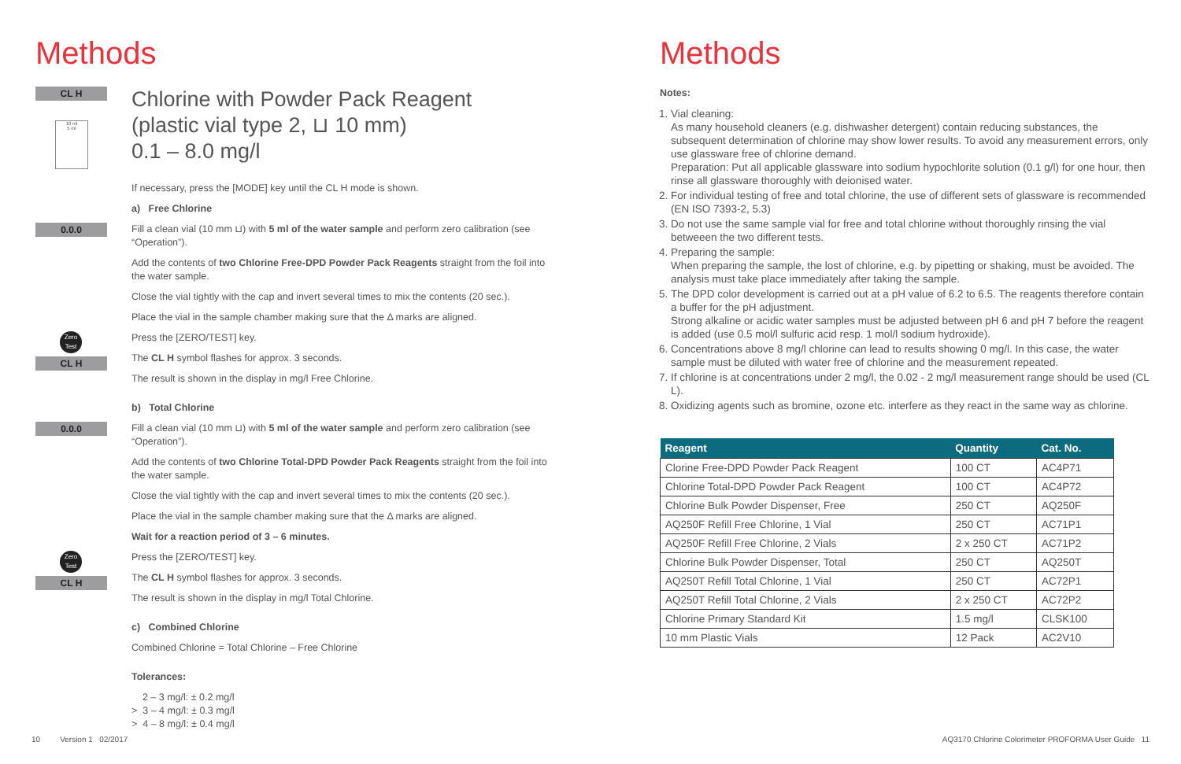Methods
CL H
10 ml
5 ml
Chlorine with Powder Pack Reagent
(plastic vial type 2, ⊔ 10 mm)
0.1 – 8.0 mg/l
If necessary, press the [MODE] key until the CL H mode is shown.
a) Free Chlorine
0.0.0
Fill a clean vial (10 mm ⊔) with 5 ml of the water sample and perform zero calibration (see “Operation”).
Add the contents of two Chlorine Free-DPD Powder Pack Reagents straight from the foil into the water sample.
Close the vial tightly with the cap and invert several times to mix the contents (20 sec.).
Place the vial in the sample chamber making sure that the Δ marks are aligned.
Zero
Test
CL H
Press the [ZERO/TEST] key.
The CL H symbol flashes for approx. 3 seconds.
The result is shown in the display in mg/l Free Chlorine.
b) Total Chlorine
0.0.0
Fill a clean vial (10 mm ⊔) with 5 ml of the water sample and perform zero calibration (see “Operation”).
Add the contents of two Chlorine Total-DPD Powder Pack Reagents straight from the foil into the water sample.
Close the vial tightly with the cap and invert several times to mix the contents (20 sec.).
Place the vial in the sample chamber making sure that the Δ marks are aligned.
Wait for a reaction period of 3 – 6 minutes.
Zero
Test
CL H
Press the [ZERO/TEST] key.
The CL H symbol flashes for approx. 3 seconds.
The result is shown in the display in mg/l Total Chlorine.
c) Combined Chlorine
Combined Chlorine = Total Chlorine – Free Chlorine
Tolerances:
2 – 3 mg/l: ± 0.2 mg/l
> 3 – 4 mg/l: ± 0.3 mg/l
> 4 – 8 mg/l: ± 0.4 mg/l
10 Version 1 02/2017
Methods
Notes:
1. Vial cleaning:
As many household cleaners (e.g. dishwasher detergent) contain reducing substances, the subsequent determination of chlorine may show lower results. To avoid any measurement errors, only use glassware free of chlorine demand.
Preparation: Put all applicable glassware into sodium hypochlorite solution (0.1 g/l) for one hour, then rinse all glassware thoroughly with deionised water.
2. For individual testing of free and total chlorine, the use of different sets of glassware is recommended (EN ISO 7393-2, 5.3)
3. Do not use the same sample vial for free and total chlorine without thoroughly rinsing the vial betweeen the two different tests.
4. Preparing the sample:
When preparing the sample, the lost of chlorine, e.g. by pipetting or shaking, must be avoided. The analysis must take place immediately after taking the sample.
5. The DPD color development is carried out at a pH value of 6.2 to 6.5. The reagents therefore contain a buffer for the pH adjustment.
Strong alkaline or acidic water samples must be adjusted between pH 6 and pH 7 before the reagent is added (use 0.5 mol/l sulfuric acid resp. 1 mol/l sodium hydroxide).
6. Concentrations above 8 mg/l chlorine can lead to results showing 0 mg/l. In this case, the water sample must be diluted with water free of chlorine and the measurement repeated.
7. If chlorine is at concentrations under 2 mg/l, the 0.02 - 2 mg/l measurement range should be used (CL L).
8. Oxidizing agents such as bromine, ozone etc. interfere as they react in the same way as chlorine.
| Reagent | Quantity | Cat. No. |
| --- | --- | --- |
| Clorine Free-DPD Powder Pack Reagent | 100 CT | AC4P71 |
| Chlorine Total-DPD Powder Pack Reagent | 100 CT | AC4P72 |
| Chlorine Bulk Powder Dispenser, Free | 250 CT | AQ250F |
| AQ250F Refill Free Chlorine, 1 Vial | 250 CT | AC71P1 |
| AQ250F Refill Free Chlorine, 2 Vials | 2 x 250 CT | AC71P2 |
| Chlorine Bulk Powder Dispenser, Total | 250 CT | AQ250T |
| AQ250T Refill Total Chlorine, 1 Vial | 250 CT | AC72P1 |
| AQ250T Refill Total Chlorine, 2 Vials | 2 x 250 CT | AC72P2 |
| Chlorine Primary Standard Kit | 1.5 mg/l | CLSK100 |
| 10 mm Plastic Vials | 12 Pack | AC2V10 |
AQ3170 Chlorine Colorimeter PROFORMA User Guide 11